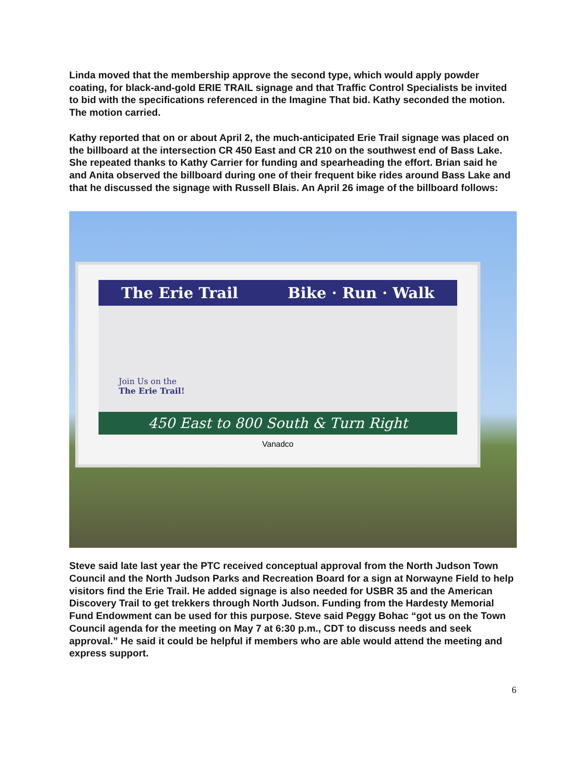Linda moved that the membership approve the second type, which would apply powder coating, for black-and-gold ERIE TRAIL signage and that Traffic Control Specialists be invited to bid with the specifications referenced in the Imagine That bid. Kathy seconded the motion. The motion carried.
Kathy reported that on or about April 2, the much-anticipated Erie Trail signage was placed on the billboard at the intersection CR 450 East and CR 210 on the southwest end of Bass Lake. She repeated thanks to Kathy Carrier for funding and spearheading the effort. Brian said he and Anita observed the billboard during one of their frequent bike rides around Bass Lake and that he discussed the signage with Russell Blais. An April 26 image of the billboard follows:
The Erie Trail Bike · Run · Walk
Join Us on the
The Erie Trail!
450 East to 800 South & Turn Right
Vanadco
Steve said late last year the PTC received conceptual approval from the North Judson Town Council and the North Judson Parks and Recreation Board for a sign at Norwayne Field to help visitors find the Erie Trail. He added signage is also needed for USBR 35 and the American Discovery Trail to get trekkers through North Judson. Funding from the Hardesty Memorial Fund Endowment can be used for this purpose. Steve said Peggy Bohac “got us on the Town Council agenda for the meeting on May 7 at 6:30 p.m., CDT to discuss needs and seek approval.” He said it could be helpful if members who are able would attend the meeting and express support.
6